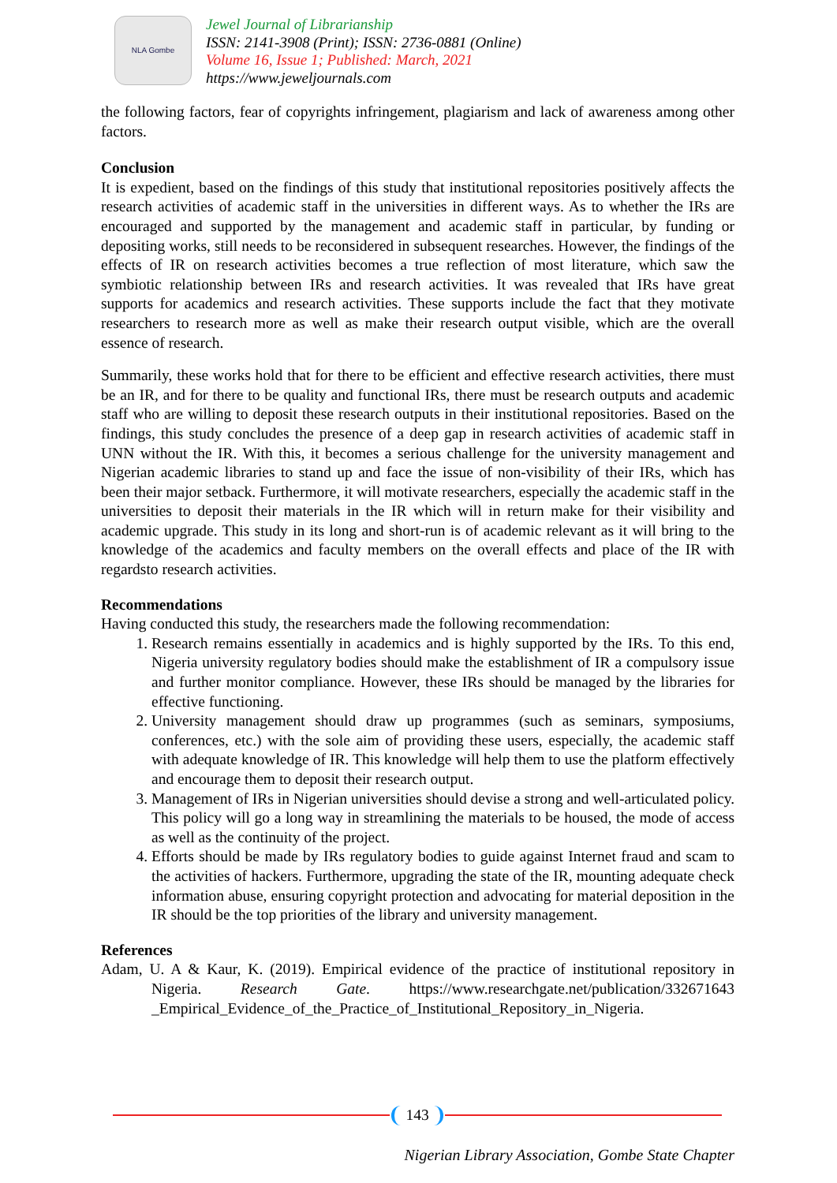NLA Gombe
Jewel Journal of Librarianship
ISSN: 2141-3908 (Print); ISSN: 2736-0881 (Online)
Volume 16, Issue 1; Published: March, 2021
https://www.jeweljournals.com
the following factors, fear of copyrights infringement, plagiarism and lack of awareness among other factors.
Conclusion
It is expedient, based on the findings of this study that institutional repositories positively affects the research activities of academic staff in the universities in different ways. As to whether the IRs are encouraged and supported by the management and academic staff in particular, by funding or depositing works, still needs to be reconsidered in subsequent researches. However, the findings of the effects of IR on research activities becomes a true reflection of most literature, which saw the symbiotic relationship between IRs and research activities. It was revealed that IRs have great supports for academics and research activities. These supports include the fact that they motivate researchers to research more as well as make their research output visible, which are the overall essence of research.
Summarily, these works hold that for there to be efficient and effective research activities, there must be an IR, and for there to be quality and functional IRs, there must be research outputs and academic staff who are willing to deposit these research outputs in their institutional repositories. Based on the findings, this study concludes the presence of a deep gap in research activities of academic staff in UNN without the IR. With this, it becomes a serious challenge for the university management and Nigerian academic libraries to stand up and face the issue of non-visibility of their IRs, which has been their major setback. Furthermore, it will motivate researchers, especially the academic staff in the universities to deposit their materials in the IR which will in return make for their visibility and academic upgrade. This study in its long and short-run is of academic relevant as it will bring to the knowledge of the academics and faculty members on the overall effects and place of the IR with regardsto research activities.
Recommendations
Having conducted this study, the researchers made the following recommendation:
1. Research remains essentially in academics and is highly supported by the IRs. To this end, Nigeria university regulatory bodies should make the establishment of IR a compulsory issue and further monitor compliance. However, these IRs should be managed by the libraries for effective functioning.
2. University management should draw up programmes (such as seminars, symposiums, conferences, etc.) with the sole aim of providing these users, especially, the academic staff with adequate knowledge of IR. This knowledge will help them to use the platform effectively and encourage them to deposit their research output.
3. Management of IRs in Nigerian universities should devise a strong and well-articulated policy. This policy will go a long way in streamlining the materials to be housed, the mode of access as well as the continuity of the project.
4. Efforts should be made by IRs regulatory bodies to guide against Internet fraud and scam to the activities of hackers. Furthermore, upgrading the state of the IR, mounting adequate check information abuse, ensuring copyright protection and advocating for material deposition in the IR should be the top priorities of the library and university management.
References
Adam, U. A & Kaur, K. (2019). Empirical evidence of the practice of institutional repository in Nigeria. Research Gate. https://www.researchgate.net/publication/332671643 _Empirical_Evidence_of_the_Practice_of_Institutional_Repository_in_Nigeria.
143
Nigerian Library Association, Gombe State Chapter